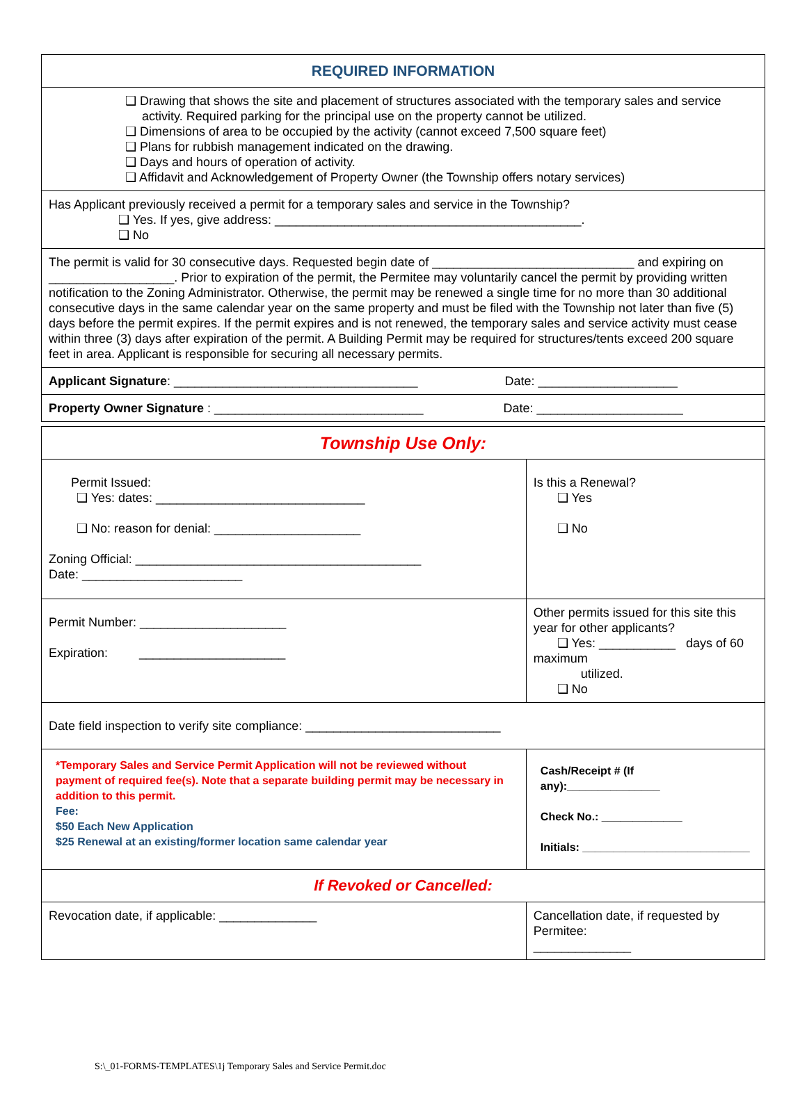| REQUIRED INFORMATION |
| ❑ Drawing that shows the site and placement of structures associated with the temporary sales and service activity. Required parking for the principal use on the property cannot be utilized. ❑ Dimensions of area to be occupied by the activity (cannot exceed 7,500 square feet) ❑ Plans for rubbish management indicated on the drawing. ❑ Days and hours of operation of activity. ❑ Affidavit and Acknowledgement of Property Owner (the Township offers notary services) |
| Has Applicant previously received a permit for a temporary sales and service in the Township? ❑ Yes. If yes, give address: ____________________________________________. ❑ No |
| The permit is valid for 30 consecutive days. Requested begin date of _____________________________ and expiring on __________________. Prior to expiration of the permit, the Permitee may voluntarily cancel the permit by providing written notification to the Zoning Administrator. Otherwise, the permit may be renewed a single time for no more than 30 additional consecutive days in the same calendar year on the same property and must be filed with the Township not later than five (5) days before the permit expires. If the permit expires and is not renewed, the temporary sales and service activity must cease within three (3) days after expiration of the permit. A Building Permit may be required for structures/tents exceed 200 square feet in area. Applicant is responsible for securing all necessary permits. |
| Applicant Signature : ___________________________________ Date: ____________________ |
| Property Owner Signature : ______________________________ Date: _____________________ |
| Township Use Only: | |
| Permit Issued: ❑ Yes: dates: ______________________________ ❑ No: reason for denial: _____________________ Zoning Official: _________________________________________ Date: _______________________ | Is this a Renewal? ❑ Yes ❑ No |
| Permit Number: _____________________ Expiration: _____________________ | Other permits issued for this site this year for other applicants? ❑ Yes: ___________ days of 60 maximum utilized. ❑ No |
| Date field inspection to verify site compliance: ____________________________ | |
| *Temporary Sales and Service Permit Application will not be reviewed without payment of required fee(s). Note that a separate building permit may be necessary in addition to this permit. Fee: $50 Each New Application $25 Renewal at an existing/former location same calendar year | Cash/Receipt # (If any):_______________ Check No.: _____________ Initials: ___________________________ |
| If Revoked or Cancelled: | |
| Revocation date, if applicable: ______________ | Cancellation date, if requested by Permitee: ______________ |
S:\_01-FORMS-TEMPLATES\1j Temporary Sales and Service Permit.doc